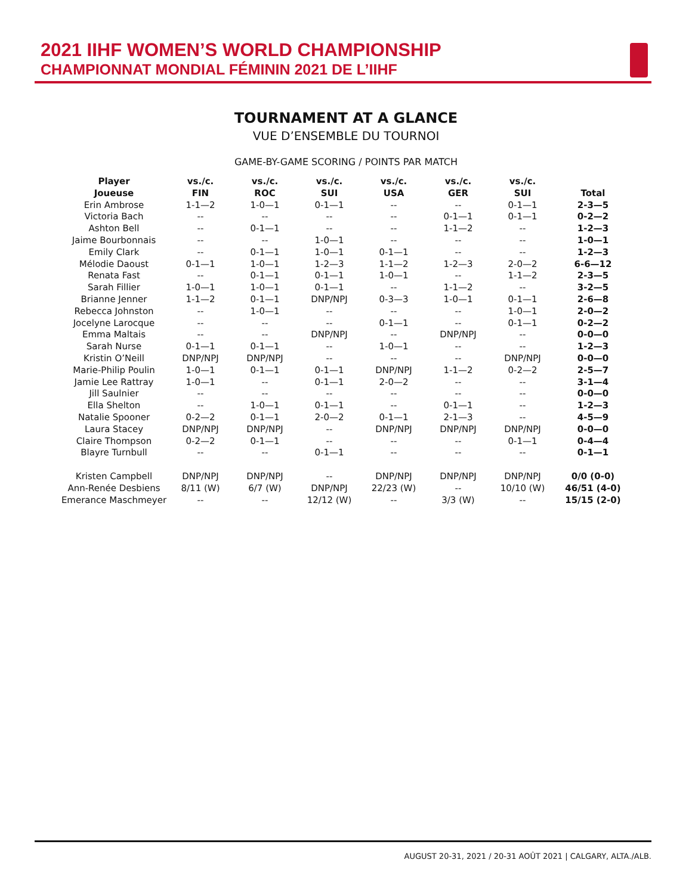2021 IIHF WOMEN’S WORLD CHAMPIONSHIP
CHAMPIONNAT MONDIAL FÉMININ 2021 DE L’IIHF
TOURNAMENT AT A GLANCE
VUE D’ENSEMBLE DU TOURNOI
GAME-BY-GAME SCORING / POINTS PAR MATCH
| Player Joueuse | vs./c. FIN | vs./c. ROC | vs./c. SUI | vs./c. USA | vs./c. GER | vs./c. SUI | Total |
| --- | --- | --- | --- | --- | --- | --- | --- |
| Erin Ambrose | 1-1—2 | 1-0—1 | 0-1—1 | -- | -- | 0-1—1 | 2-3—5 |
| Victoria Bach | -- | -- | -- | -- | 0-1—1 | 0-1—1 | 0-2—2 |
| Ashton Bell | -- | 0-1—1 | -- | -- | 1-1—2 | -- | 1-2—3 |
| Jaime Bourbonnais | -- | -- | 1-0—1 | -- | -- | -- | 1-0—1 |
| Emily Clark | -- | 0-1—1 | 1-0—1 | 0-1—1 | -- | -- | 1-2—3 |
| Mélodie Daoust | 0-1—1 | 1-0—1 | 1-2—3 | 1-1—2 | 1-2—3 | 2-0—2 | 6-6—12 |
| Renata Fast | -- | 0-1—1 | 0-1—1 | 1-0—1 | -- | 1-1—2 | 2-3—5 |
| Sarah Fillier | 1-0—1 | 1-0—1 | 0-1—1 | -- | 1-1—2 | -- | 3-2—5 |
| Brianne Jenner | 1-1—2 | 0-1—1 | DNP/NPJ | 0-3—3 | 1-0—1 | 0-1—1 | 2-6—8 |
| Rebecca Johnston | -- | 1-0—1 | -- | -- | -- | 1-0—1 | 2-0—2 |
| Jocelyne Larocque | -- | -- | -- | 0-1—1 | -- | 0-1—1 | 0-2—2 |
| Emma Maltais | -- | -- | DNP/NPJ | -- | DNP/NPJ | -- | 0-0—0 |
| Sarah Nurse | 0-1—1 | 0-1—1 | -- | 1-0—1 | -- | -- | 1-2—3 |
| Kristin O’Neill | DNP/NPJ | DNP/NPJ | -- | -- | -- | DNP/NPJ | 0-0—0 |
| Marie-Philip Poulin | 1-0—1 | 0-1—1 | 0-1—1 | DNP/NPJ | 1-1—2 | 0-2—2 | 2-5—7 |
| Jamie Lee Rattray | 1-0—1 | -- | 0-1—1 | 2-0—2 | -- | -- | 3-1—4 |
| Jill Saulnier | -- | -- | -- | -- | -- | -- | 0-0—0 |
| Ella Shelton | -- | 1-0—1 | 0-1—1 | -- | 0-1—1 | -- | 1-2—3 |
| Natalie Spooner | 0-2—2 | 0-1—1 | 2-0—2 | 0-1—1 | 2-1—3 | -- | 4-5—9 |
| Laura Stacey | DNP/NPJ | DNP/NPJ | -- | DNP/NPJ | DNP/NPJ | DNP/NPJ | 0-0—0 |
| Claire Thompson | 0-2—2 | 0-1—1 | -- | -- | -- | 0-1—1 | 0-4—4 |
| Blayre Turnbull | -- | -- | 0-1—1 | -- | -- | -- | 0-1—1 |
| Kristen Campbell | DNP/NPJ | DNP/NPJ | -- | DNP/NPJ | DNP/NPJ | DNP/NPJ | 0/0 (0-0) |
| Ann-Renée Desbiens | 8/11 (W) | 6/7 (W) | DNP/NPJ | 22/23 (W) | -- | 10/10 (W) | 46/51 (4-0) |
| Emerance Maschmeyer | -- | -- | 12/12 (W) | -- | 3/3 (W) | -- | 15/15 (2-0) |
AUGUST 20-31, 2021 / 20-31 AOÛT 2021 | CALGARY, ALTA./ALB.